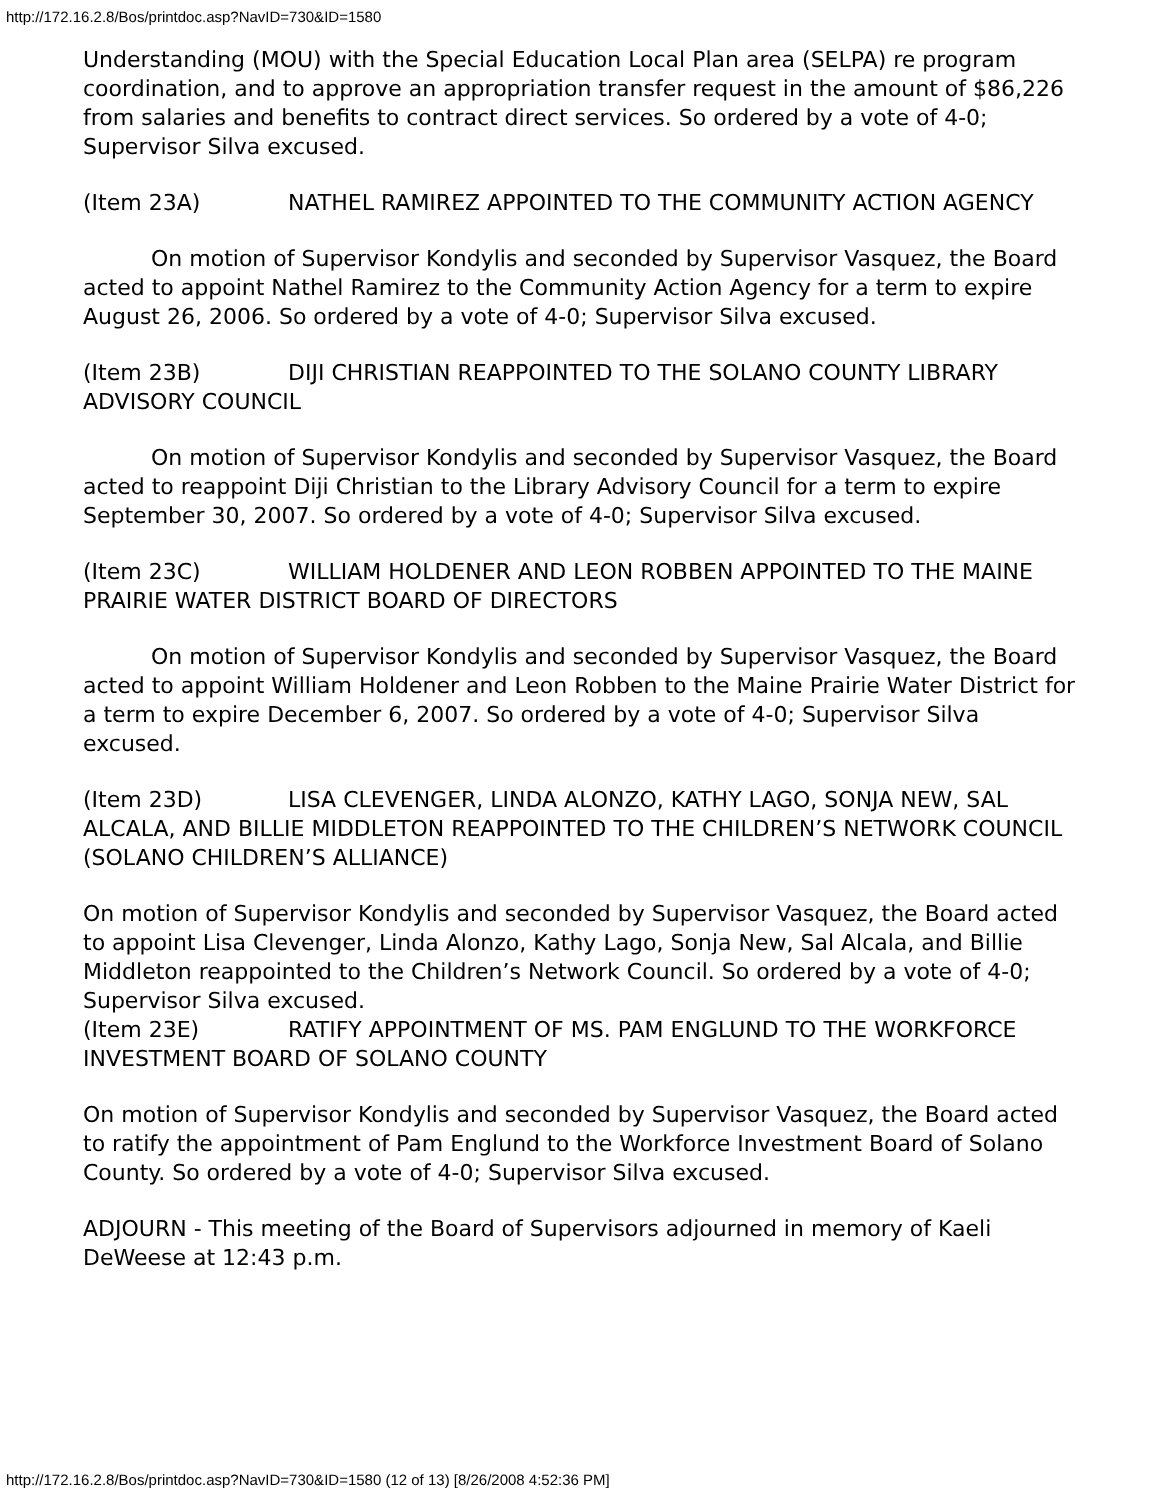http://172.16.2.8/Bos/printdoc.asp?NavID=730&ID=1580
Understanding (MOU) with the Special Education Local Plan area (SELPA) re program coordination, and to approve an appropriation transfer request in the amount of $86,226 from salaries and benefits to contract direct services. So ordered by a vote of 4-0; Supervisor Silva excused.
(Item 23A) NATHEL RAMIREZ APPOINTED TO THE COMMUNITY ACTION AGENCY
On motion of Supervisor Kondylis and seconded by Supervisor Vasquez, the Board acted to appoint Nathel Ramirez to the Community Action Agency for a term to expire August 26, 2006. So ordered by a vote of 4-0; Supervisor Silva excused.
(Item 23B) DIJI CHRISTIAN REAPPOINTED TO THE SOLANO COUNTY LIBRARY ADVISORY COUNCIL
On motion of Supervisor Kondylis and seconded by Supervisor Vasquez, the Board acted to reappoint Diji Christian to the Library Advisory Council for a term to expire September 30, 2007. So ordered by a vote of 4-0; Supervisor Silva excused.
(Item 23C) WILLIAM HOLDENER AND LEON ROBBEN APPOINTED TO THE MAINE PRAIRIE WATER DISTRICT BOARD OF DIRECTORS
On motion of Supervisor Kondylis and seconded by Supervisor Vasquez, the Board acted to appoint William Holdener and Leon Robben to the Maine Prairie Water District for a term to expire December 6, 2007. So ordered by a vote of 4-0; Supervisor Silva excused.
(Item 23D) LISA CLEVENGER, LINDA ALONZO, KATHY LAGO, SONJA NEW, SAL ALCALA, AND BILLIE MIDDLETON REAPPOINTED TO THE CHILDREN’S NETWORK COUNCIL (SOLANO CHILDREN’S ALLIANCE)
On motion of Supervisor Kondylis and seconded by Supervisor Vasquez, the Board acted to appoint Lisa Clevenger, Linda Alonzo, Kathy Lago, Sonja New, Sal Alcala, and Billie Middleton reappointed to the Children’s Network Council. So ordered by a vote of 4-0; Supervisor Silva excused.
(Item 23E) RATIFY APPOINTMENT OF MS. PAM ENGLUND TO THE WORKFORCE INVESTMENT BOARD OF SOLANO COUNTY
On motion of Supervisor Kondylis and seconded by Supervisor Vasquez, the Board acted to ratify the appointment of Pam Englund to the Workforce Investment Board of Solano County. So ordered by a vote of 4-0; Supervisor Silva excused.
ADJOURN - This meeting of the Board of Supervisors adjourned in memory of Kaeli DeWeese at 12:43 p.m.
http://172.16.2.8/Bos/printdoc.asp?NavID=730&ID=1580 (12 of 13) [8/26/2008 4:52:36 PM]